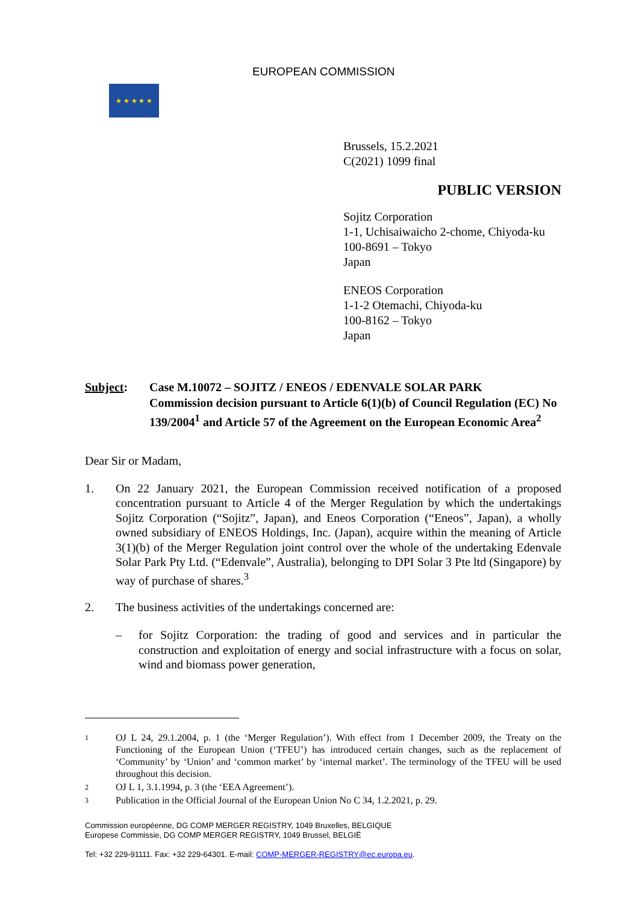★ ★ ★ ★ ★
EUROPEAN COMMISSION
Brussels, 15.2.2021
C(2021) 1099 final
PUBLIC VERSION
Sojitz Corporation
1-1, Uchisaiwaicho 2-chome, Chiyoda-ku
100-8691 – Tokyo
Japan
ENEOS Corporation
1-1-2 Otemachi, Chiyoda-ku
100-8162 – Tokyo
Japan
Subject: Case M.10072 – SOJITZ / ENEOS / EDENVALE SOLAR PARK
Commission decision pursuant to Article 6(1)(b) of Council Regulation (EC) No 139/2004<sup>1</sup> and Article 57 of the Agreement on the European Economic Area<sup>2</sup>
Dear Sir or Madam,
1. On 22 January 2021, the European Commission received notification of a proposed concentration pursuant to Article 4 of the Merger Regulation by which the undertakings Sojitz Corporation (“Sojitz”, Japan), and Eneos Corporation (“Eneos”, Japan), a wholly owned subsidiary of ENEOS Holdings, Inc. (Japan), acquire within the meaning of Article 3(1)(b) of the Merger Regulation joint control over the whole of the undertaking Edenvale Solar Park Pty Ltd. (“Edenvale”, Australia), belonging to DPI Solar 3 Pte ltd (Singapore) by way of purchase of shares.<sup>3</sup>
2. The business activities of the undertakings concerned are:
– for Sojitz Corporation: the trading of good and services and in particular the construction and exploitation of energy and social infrastructure with a focus on solar, wind and biomass power generation,
1 OJ L 24, 29.1.2004, p. 1 (the ‘Merger Regulation’). With effect from 1 December 2009, the Treaty on the Functioning of the European Union (‘TFEU’) has introduced certain changes, such as the replacement of ‘Community’ by ‘Union’ and ‘common market’ by ‘internal market’. The terminology of the TFEU will be used throughout this decision.
2 OJ L 1, 3.1.1994, p. 3 (the ‘EEA Agreement’).
3 Publication in the Official Journal of the European Union No C 34, 1.2.2021, p. 29.
Commission européenne, DG COMP MERGER REGISTRY, 1049 Bruxelles, BELGIQUE
Europese Commissie, DG COMP MERGER REGISTRY, 1049 Brussel, BELGIË
Tel: +32 229-91111. Fax: +32 229-64301. E-mail: COMP-MERGER-REGISTRY@ec.europa.eu.